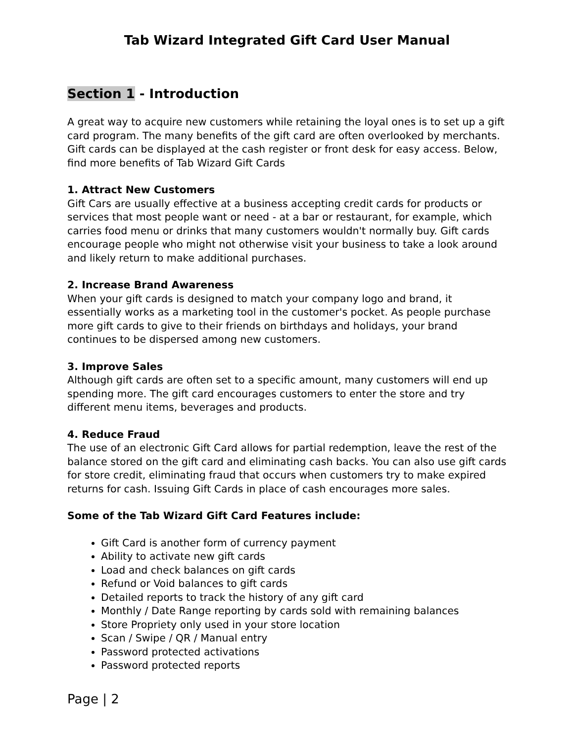Tab Wizard Integrated Gift Card User Manual
Section 1 - Introduction
A great way to acquire new customers while retaining the loyal ones is to set up a gift card program. The many benefits of the gift card are often overlooked by merchants. Gift cards can be displayed at the cash register or front desk for easy access. Below, find more benefits of Tab Wizard Gift Cards
1. Attract New Customers
Gift Cars are usually effective at a business accepting credit cards for products or services that most people want or need - at a bar or restaurant, for example, which carries food menu or drinks that many customers wouldn't normally buy. Gift cards encourage people who might not otherwise visit your business to take a look around and likely return to make additional purchases.
2. Increase Brand Awareness
When your gift cards is designed to match your company logo and brand, it essentially works as a marketing tool in the customer's pocket. As people purchase more gift cards to give to their friends on birthdays and holidays, your brand continues to be dispersed among new customers.
3. Improve Sales
Although gift cards are often set to a specific amount, many customers will end up spending more. The gift card encourages customers to enter the store and try different menu items, beverages and products.
4. Reduce Fraud
The use of an electronic Gift Card allows for partial redemption, leave the rest of the balance stored on the gift card and eliminating cash backs. You can also use gift cards for store credit, eliminating fraud that occurs when customers try to make expired returns for cash. Issuing Gift Cards in place of cash encourages more sales.
Some of the Tab Wizard Gift Card Features include:
Gift Card is another form of currency payment
Ability to activate new gift cards
Load and check balances on gift cards
Refund or Void balances to gift cards
Detailed reports to track the history of any gift card
Monthly / Date Range reporting by cards sold with remaining balances
Store Propriety only used in your store location
Scan / Swipe / QR / Manual entry
Password protected activations
Password protected reports
Page | 2